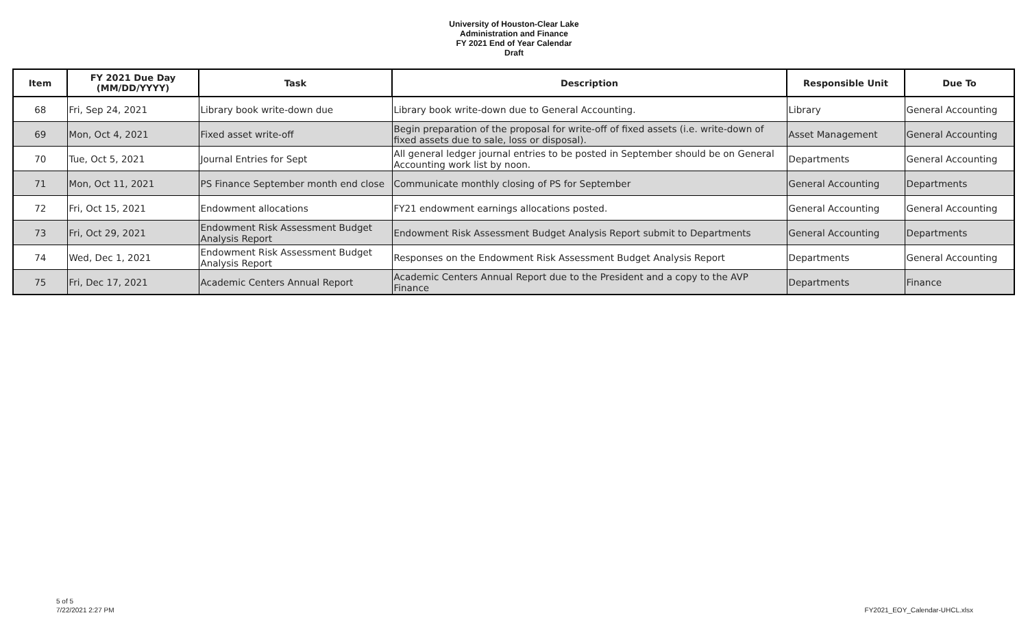University of Houston-Clear Lake
Administration and Finance
FY 2021 End of Year Calendar
Draft
| Item | FY 2021 Due Day (MM/DD/YYYY) | Task | Description | Responsible Unit | Due To |
| --- | --- | --- | --- | --- | --- |
| 68 | Fri, Sep 24, 2021 | Library book write-down due | Library book write-down due to General Accounting. | Library | General Accounting |
| 69 | Mon, Oct 4, 2021 | Fixed asset write-off | Begin preparation of the proposal for write-off of fixed assets (i.e. write-down of fixed assets due to sale, loss or disposal). | Asset Management | General Accounting |
| 70 | Tue, Oct 5, 2021 | Journal Entries for Sept | All general ledger journal entries to be posted in September should be on General Accounting work list by noon. | Departments | General Accounting |
| 71 | Mon, Oct 11, 2021 | PS Finance September month end close | Communicate monthly closing of PS for September | General Accounting | Departments |
| 72 | Fri, Oct 15, 2021 | Endowment allocations | FY21 endowment earnings allocations posted. | General Accounting | General Accounting |
| 73 | Fri, Oct 29, 2021 | Endowment Risk Assessment Budget Analysis Report | Endowment Risk Assessment Budget Analysis Report submit to Departments | General Accounting | Departments |
| 74 | Wed, Dec 1, 2021 | Endowment Risk Assessment Budget Analysis Report | Responses on the Endowment Risk Assessment Budget Analysis Report | Departments | General Accounting |
| 75 | Fri, Dec 17, 2021 | Academic Centers Annual Report | Academic Centers Annual Report due to the President and a copy to the AVP Finance | Departments | Finance |
5 of 5
7/22/2021 2:27 PM
FY2021_EOY_Calendar-UHCL.xlsx